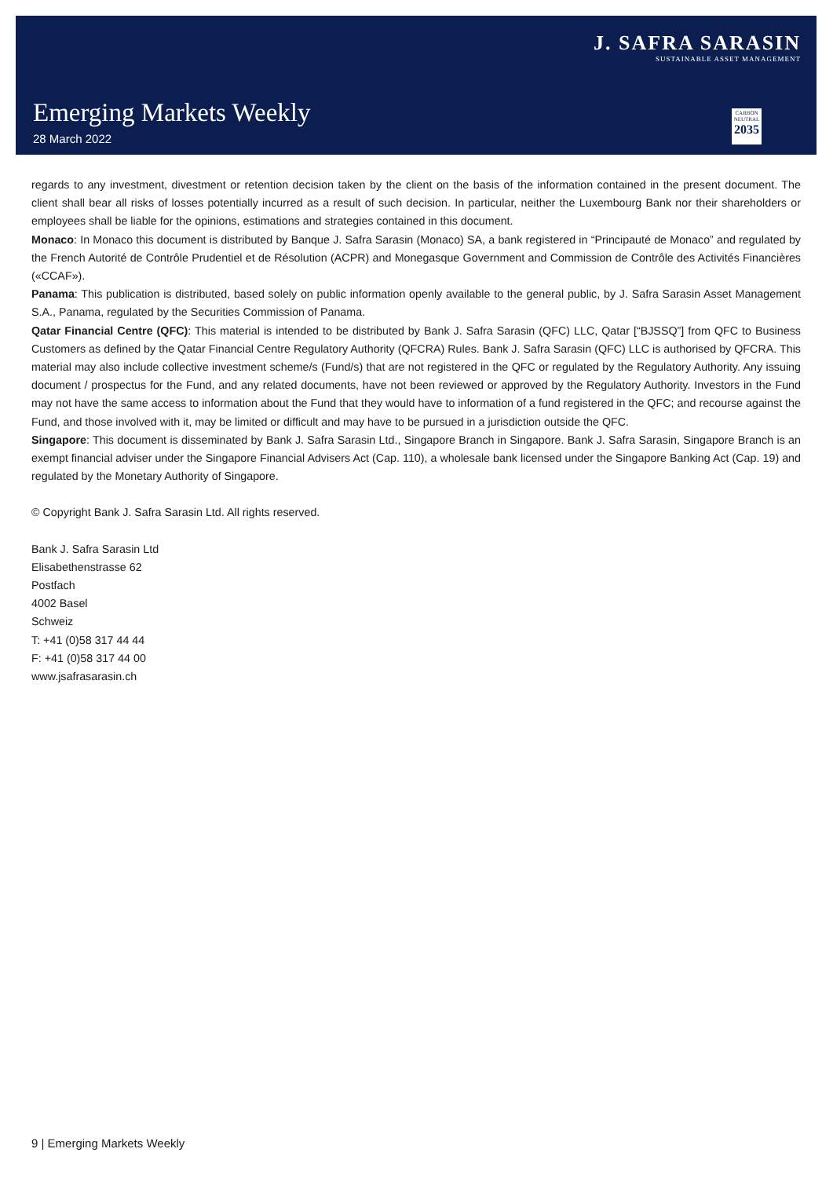J. SAFRA SARASIN
SUSTAINABLE ASSET MANAGEMENT
Emerging Markets Weekly
28 March 2022
CARBON
NEUTRAL
2035
regards to any investment, divestment or retention decision taken by the client on the basis of the information contained in the present document. The client shall bear all risks of losses potentially incurred as a result of such decision. In particular, neither the Luxembourg Bank nor their shareholders or employees shall be liable for the opinions, estimations and strategies contained in this document.
Monaco: In Monaco this document is distributed by Banque J. Safra Sarasin (Monaco) SA, a bank registered in “Principauté de Monaco” and regulated by the French Autorité de Contrôle Prudentiel et de Résolution (ACPR) and Monegasque Government and Commission de Contrôle des Activités Financières («CCAF»).
Panama: This publication is distributed, based solely on public information openly available to the general public, by J. Safra Sarasin Asset Management S.A., Panama, regulated by the Securities Commission of Panama.
Qatar Financial Centre (QFC): This material is intended to be distributed by Bank J. Safra Sarasin (QFC) LLC, Qatar [“BJSSQ”] from QFC to Business Customers as defined by the Qatar Financial Centre Regulatory Authority (QFCRA) Rules. Bank J. Safra Sarasin (QFC) LLC is authorised by QFCRA. This material may also include collective investment scheme/s (Fund/s) that are not registered in the QFC or regulated by the Regulatory Authority. Any issuing document / prospectus for the Fund, and any related documents, have not been reviewed or approved by the Regulatory Authority. Investors in the Fund may not have the same access to information about the Fund that they would have to information of a fund registered in the QFC; and recourse against the Fund, and those involved with it, may be limited or difficult and may have to be pursued in a jurisdiction outside the QFC.
Singapore: This document is disseminated by Bank J. Safra Sarasin Ltd., Singapore Branch in Singapore. Bank J. Safra Sarasin, Singapore Branch is an exempt financial adviser under the Singapore Financial Advisers Act (Cap. 110), a wholesale bank licensed under the Singapore Banking Act (Cap. 19) and regulated by the Monetary Authority of Singapore.
© Copyright Bank J. Safra Sarasin Ltd. All rights reserved.
Bank J. Safra Sarasin Ltd
Elisabethenstrasse 62
Postfach
4002 Basel
Schweiz
T: +41 (0)58 317 44 44
F: +41 (0)58 317 44 00
www.jsafrasarasin.ch
9 | Emerging Markets Weekly